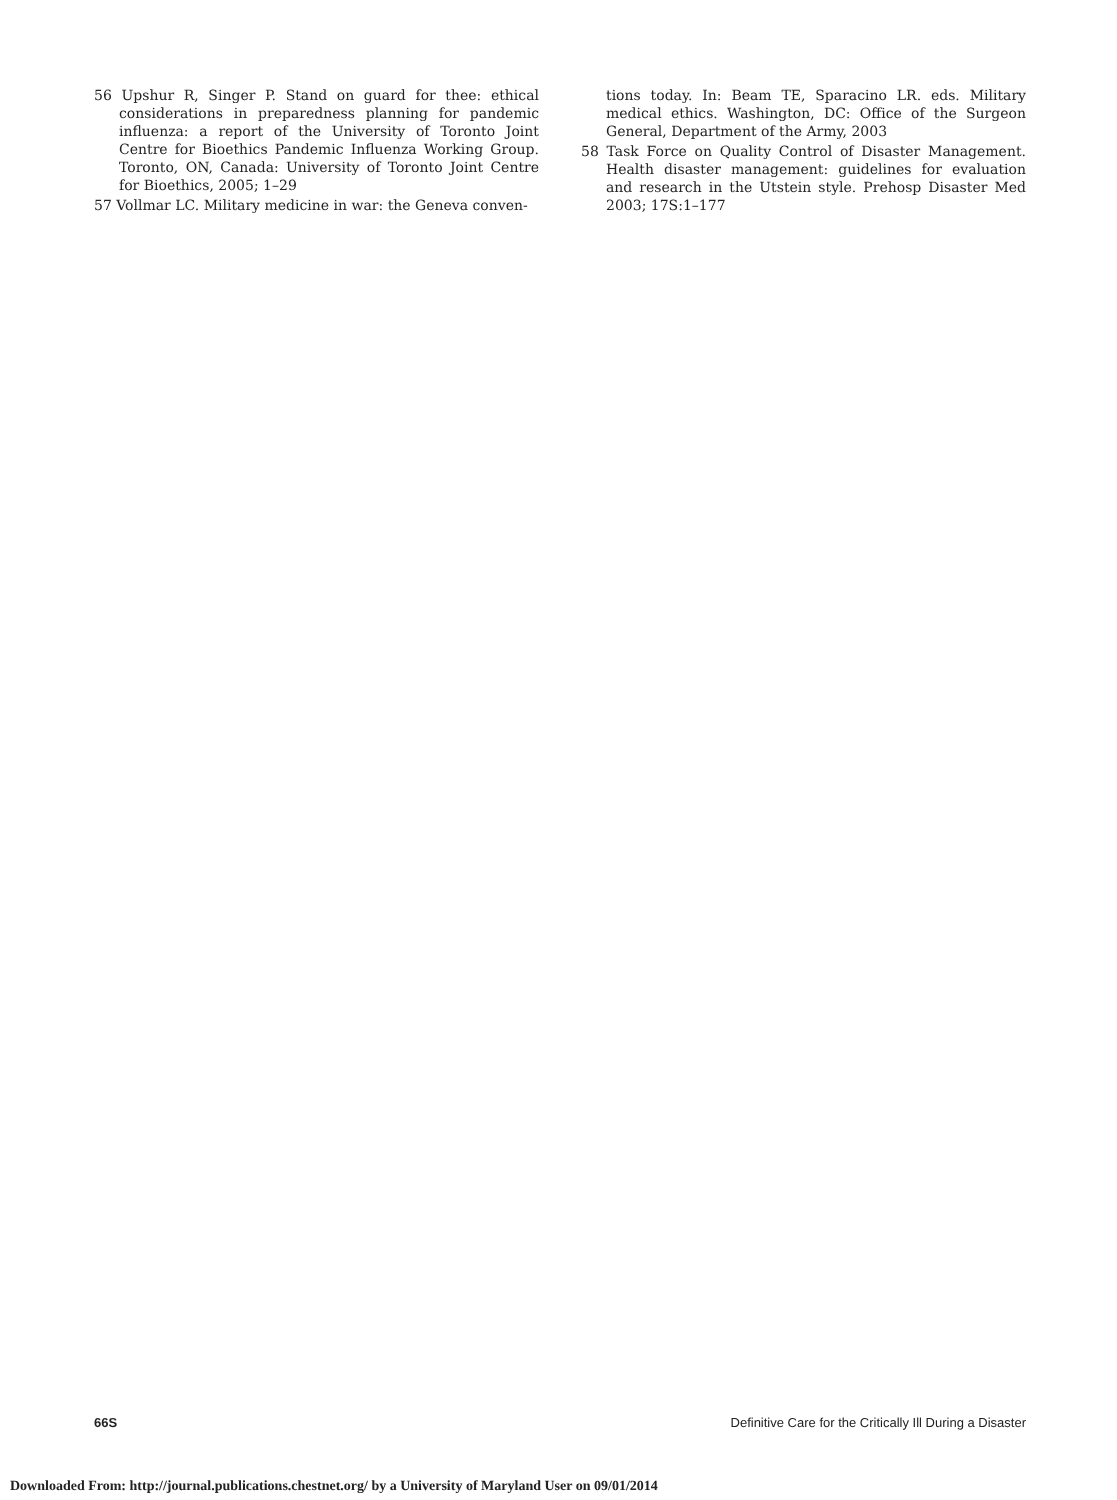56 Upshur R, Singer P. Stand on guard for thee: ethical considerations in preparedness planning for pandemic influenza: a report of the University of Toronto Joint Centre for Bioethics Pandemic Influenza Working Group. Toronto, ON, Canada: University of Toronto Joint Centre for Bioethics, 2005; 1–29
57 Vollmar LC. Military medicine in war: the Geneva conven-
tions today. In: Beam TE, Sparacino LR. eds. Military medical ethics. Washington, DC: Office of the Surgeon General, Department of the Army, 2003
58 Task Force on Quality Control of Disaster Management. Health disaster management: guidelines for evaluation and research in the Utstein style. Prehosp Disaster Med 2003; 17S:1–177
66S Definitive Care for the Critically Ill During a Disaster
Downloaded From: http://journal.publications.chestnet.org/ by a University of Maryland User on 09/01/2014